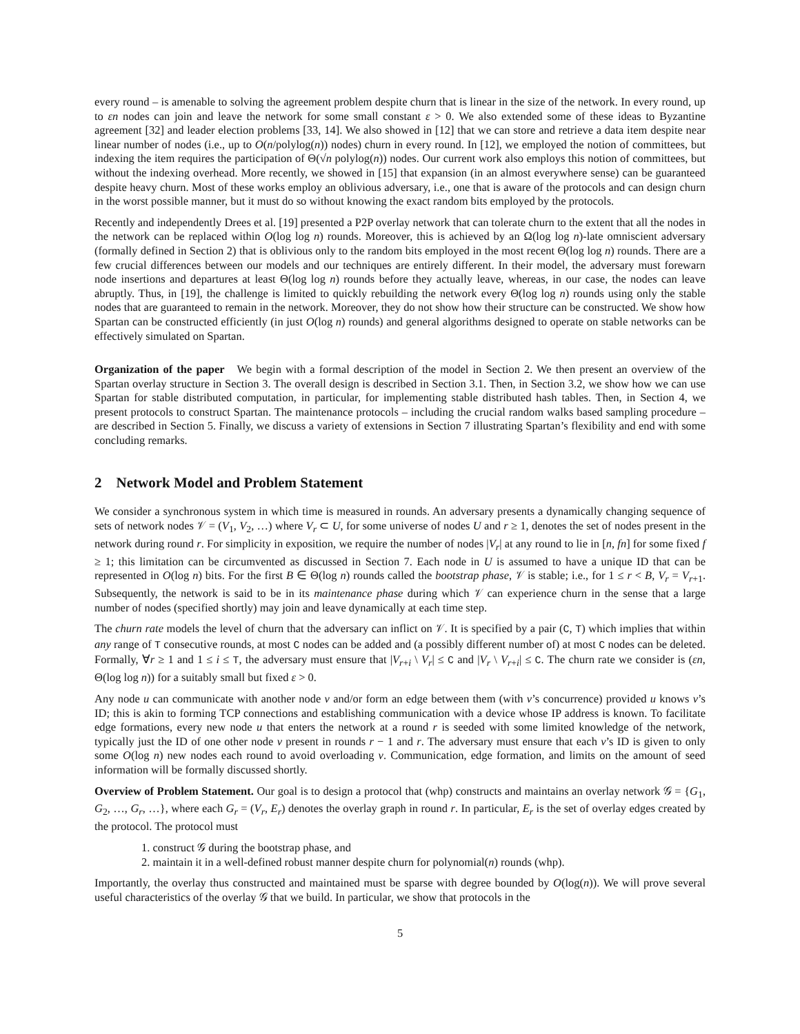every round – is amenable to solving the agreement problem despite churn that is linear in the size of the network. In every round, up to εn nodes can join and leave the network for some small constant ε > 0. We also extended some of these ideas to Byzantine agreement [32] and leader election problems [33, 14]. We also showed in [12] that we can store and retrieve a data item despite near linear number of nodes (i.e., up to O(n/polylog(n)) nodes) churn in every round. In [12], we employed the notion of committees, but indexing the item requires the participation of Θ(√n polylog(n)) nodes. Our current work also employs this notion of committees, but without the indexing overhead. More recently, we showed in [15] that expansion (in an almost everywhere sense) can be guaranteed despite heavy churn. Most of these works employ an oblivious adversary, i.e., one that is aware of the protocols and can design churn in the worst possible manner, but it must do so without knowing the exact random bits employed by the protocols.
Recently and independently Drees et al. [19] presented a P2P overlay network that can tolerate churn to the extent that all the nodes in the network can be replaced within O(log log n) rounds. Moreover, this is achieved by an Ω(log log n)-late omniscient adversary (formally defined in Section 2) that is oblivious only to the random bits employed in the most recent Θ(log log n) rounds. There are a few crucial differences between our models and our techniques are entirely different. In their model, the adversary must forewarn node insertions and departures at least Θ(log log n) rounds before they actually leave, whereas, in our case, the nodes can leave abruptly. Thus, in [19], the challenge is limited to quickly rebuilding the network every Θ(log log n) rounds using only the stable nodes that are guaranteed to remain in the network. Moreover, they do not show how their structure can be constructed. We show how Spartan can be constructed efficiently (in just O(log n) rounds) and general algorithms designed to operate on stable networks can be effectively simulated on Spartan.
Organization of the paper We begin with a formal description of the model in Section 2. We then present an overview of the Spartan overlay structure in Section 3. The overall design is described in Section 3.1. Then, in Section 3.2, we show how we can use Spartan for stable distributed computation, in particular, for implementing stable distributed hash tables. Then, in Section 4, we present protocols to construct Spartan. The maintenance protocols – including the crucial random walks based sampling procedure – are described in Section 5. Finally, we discuss a variety of extensions in Section 7 illustrating Spartan’s flexibility and end with some concluding remarks.
2 Network Model and Problem Statement
We consider a synchronous system in which time is measured in rounds. An adversary presents a dynamically changing sequence of sets of network nodes 𝒱 = (V<sub>1</sub>, V<sub>2</sub>, …) where V<sub>r</sub> ⊂ U, for some universe of nodes U and r ≥ 1, denotes the set of nodes present in the network during round r. For simplicity in exposition, we require the number of nodes |V<sub>r</sub>| at any round to lie in [n, fn] for some fixed f ≥ 1; this limitation can be circumvented as discussed in Section 7. Each node in U is assumed to have a unique ID that can be represented in O(log n) bits. For the first B ∈ Θ(log n) rounds called the bootstrap phase, 𝒱 is stable; i.e., for 1 ≤ r < B, V<sub>r</sub> = V<sub>r+1</sub>. Subsequently, the network is said to be in its maintenance phase during which 𝒱 can experience churn in the sense that a large number of nodes (specified shortly) may join and leave dynamically at each time step.
The churn rate models the level of churn that the adversary can inflict on 𝒱. It is specified by a pair (C, T) which implies that within any range of T consecutive rounds, at most C nodes can be added and (a possibly different number of) at most C nodes can be deleted. Formally, ∀r ≥ 1 and 1 ≤ i ≤ T, the adversary must ensure that |V<sub>r+i</sub> \ V<sub>r</sub>| ≤ C and |V<sub>r</sub> \ V<sub>r+i</sub>| ≤ C. The churn rate we consider is (εn, Θ(log log n)) for a suitably small but fixed ε > 0.
Any node u can communicate with another node v and/or form an edge between them (with v’s concurrence) provided u knows v’s ID; this is akin to forming TCP connections and establishing communication with a device whose IP address is known. To facilitate edge formations, every new node u that enters the network at a round r is seeded with some limited knowledge of the network, typically just the ID of one other node v present in rounds r − 1 and r. The adversary must ensure that each v’s ID is given to only some O(log n) new nodes each round to avoid overloading v. Communication, edge formation, and limits on the amount of seed information will be formally discussed shortly.
Overview of Problem Statement. Our goal is to design a protocol that (whp) constructs and maintains an overlay network 𝒢 = {G<sub>1</sub>, G<sub>2</sub>, …, G<sub>r</sub>, …}, where each G<sub>r</sub> = (V<sub>r</sub>, E<sub>r</sub>) denotes the overlay graph in round r. In particular, E<sub>r</sub> is the set of overlay edges created by the protocol. The protocol must
1. construct 𝒢 during the bootstrap phase, and
2. maintain it in a well-defined robust manner despite churn for polynomial(n) rounds (whp).
Importantly, the overlay thus constructed and maintained must be sparse with degree bounded by O(log(n)). We will prove several useful characteristics of the overlay 𝒢 that we build. In particular, we show that protocols in the
5